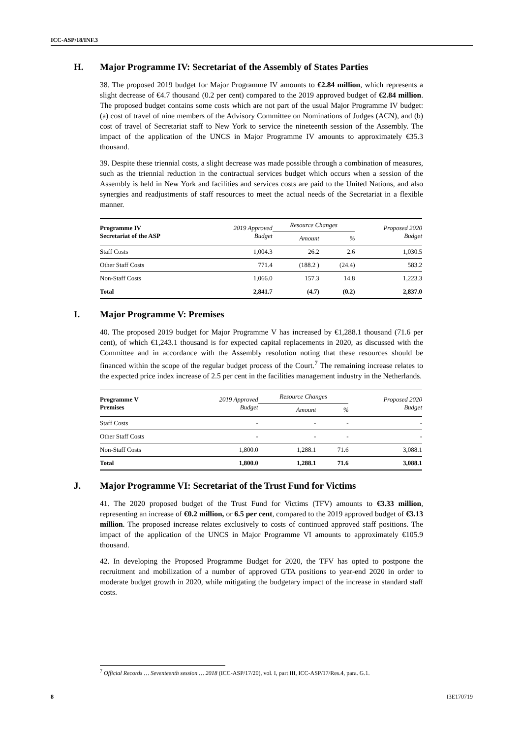ICC-ASP/18/INF.3
H. Major Programme IV: Secretariat of the Assembly of States Parties
38. The proposed 2019 budget for Major Programme IV amounts to €2.84 million, which represents a slight decrease of €4.7 thousand (0.2 per cent) compared to the 2019 approved budget of €2.84 million. The proposed budget contains some costs which are not part of the usual Major Programme IV budget: (a) cost of travel of nine members of the Advisory Committee on Nominations of Judges (ACN), and (b) cost of travel of Secretariat staff to New York to service the nineteenth session of the Assembly. The impact of the application of the UNCS in Major Programme IV amounts to approximately €35.3 thousand.
39. Despite these triennial costs, a slight decrease was made possible through a combination of measures, such as the triennial reduction in the contractual services budget which occurs when a session of the Assembly is held in New York and facilities and services costs are paid to the United Nations, and also synergies and readjustments of staff resources to meet the actual needs of the Secretariat in a flexible manner.
| Programme IV Secretariat of the ASP | 2019 Approved Budget | Resource Changes | | Proposed 2020 Budget |
| --- | --- | --- | --- | --- |
| | | Amount | % | |
| Staff Costs | 1,004.3 | 26.2 | 2.6 | 1,030.5 |
| Other Staff Costs | 771.4 | (188.2 ) | (24.4) | 583.2 |
| Non-Staff Costs | 1,066.0 | 157.3 | 14.8 | 1,223.3 |
| Total | 2,841.7 | (4.7) | (0.2) | 2,837.0 |
I. Major Programme V: Premises
40. The proposed 2019 budget for Major Programme V has increased by €1,288.1 thousand (71.6 per cent), of which €1,243.1 thousand is for expected capital replacements in 2020, as discussed with the Committee and in accordance with the Assembly resolution noting that these resources should be financed within the scope of the regular budget process of the Court.<sup>7</sup> The remaining increase relates to the expected price index increase of 2.5 per cent in the facilities management industry in the Netherlands.
| Programme V Premises | 2019 Approved Budget | Resource Changes | | Proposed 2020 Budget |
| --- | --- | --- | --- | --- |
| | | Amount | % | |
| Staff Costs | - | - | - | - |
| Other Staff Costs | - | - | - | - |
| Non-Staff Costs | 1,800.0 | 1,288.1 | 71.6 | 3,088.1 |
| Total | 1,800.0 | 1,288.1 | 71.6 | 3,088.1 |
J. Major Programme VI: Secretariat of the Trust Fund for Victims
41. The 2020 proposed budget of the Trust Fund for Victims (TFV) amounts to €3.33 million, representing an increase of €0.2 million, or 6.5 per cent, compared to the 2019 approved budget of €3.13 million. The proposed increase relates exclusively to costs of continued approved staff positions. The impact of the application of the UNCS in Major Programme VI amounts to approximately €105.9 thousand.
42. In developing the Proposed Programme Budget for 2020, the TFV has opted to postpone the recruitment and mobilization of a number of approved GTA positions to year-end 2020 in order to moderate budget growth in 2020, while mitigating the budgetary impact of the increase in standard staff costs.
<sup>7</sup> Official Records … Seventeenth session … 2018 (ICC-ASP/17/20), vol. I, part III, ICC-ASP/17/Res.4, para. G.1.
8 I3E170719